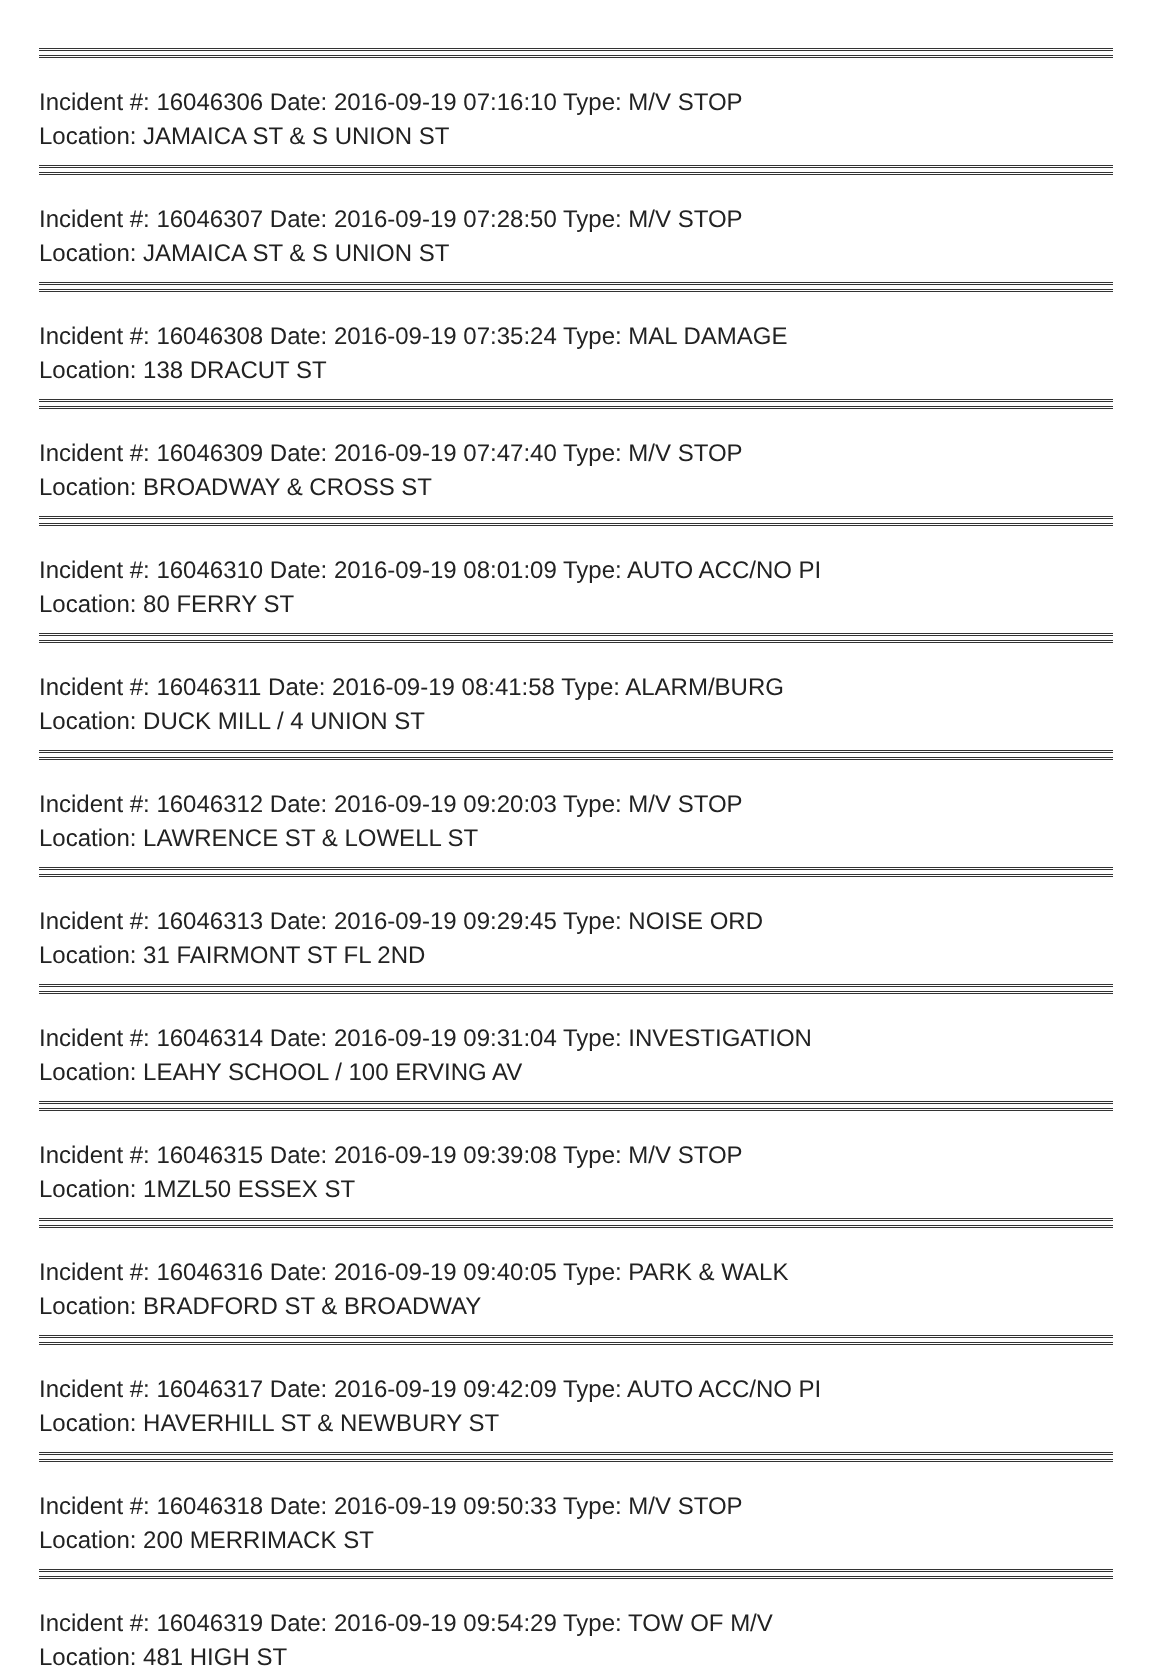Incident #: 16046306 Date: 2016-09-19 07:16:10 Type: M/V STOP
Location: JAMAICA ST & S UNION ST
Incident #: 16046307 Date: 2016-09-19 07:28:50 Type: M/V STOP
Location: JAMAICA ST & S UNION ST
Incident #: 16046308 Date: 2016-09-19 07:35:24 Type: MAL DAMAGE
Location: 138 DRACUT ST
Incident #: 16046309 Date: 2016-09-19 07:47:40 Type: M/V STOP
Location: BROADWAY & CROSS ST
Incident #: 16046310 Date: 2016-09-19 08:01:09 Type: AUTO ACC/NO PI
Location: 80 FERRY ST
Incident #: 16046311 Date: 2016-09-19 08:41:58 Type: ALARM/BURG
Location: DUCK MILL / 4 UNION ST
Incident #: 16046312 Date: 2016-09-19 09:20:03 Type: M/V STOP
Location: LAWRENCE ST & LOWELL ST
Incident #: 16046313 Date: 2016-09-19 09:29:45 Type: NOISE ORD
Location: 31 FAIRMONT ST FL 2ND
Incident #: 16046314 Date: 2016-09-19 09:31:04 Type: INVESTIGATION
Location: LEAHY SCHOOL / 100 ERVING AV
Incident #: 16046315 Date: 2016-09-19 09:39:08 Type: M/V STOP
Location: 1MZL50 ESSEX ST
Incident #: 16046316 Date: 2016-09-19 09:40:05 Type: PARK & WALK
Location: BRADFORD ST & BROADWAY
Incident #: 16046317 Date: 2016-09-19 09:42:09 Type: AUTO ACC/NO PI
Location: HAVERHILL ST & NEWBURY ST
Incident #: 16046318 Date: 2016-09-19 09:50:33 Type: M/V STOP
Location: 200 MERRIMACK ST
Incident #: 16046319 Date: 2016-09-19 09:54:29 Type: TOW OF M/V
Location: 481 HIGH ST